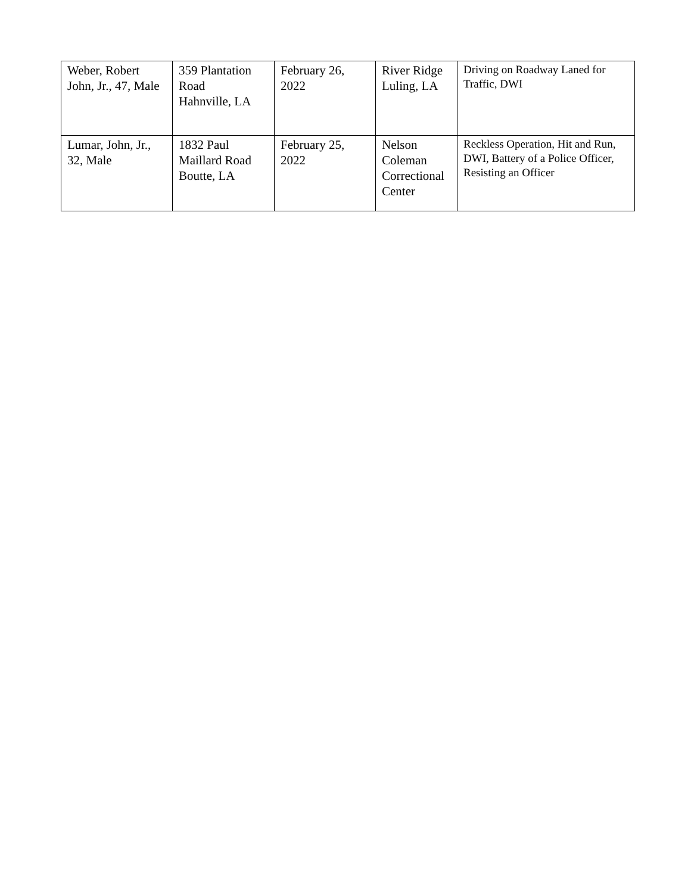| Weber, Robert John, Jr., 47, Male | 359 Plantation Road Hahnville, LA | February 26, 2022 | River Ridge Luling, LA | Driving on Roadway Laned for Traffic, DWI |
| Lumar, John, Jr., 32, Male | 1832 Paul Maillard Road Boutte, LA | February 25, 2022 | Nelson Coleman Correctional Center | Reckless Operation, Hit and Run, DWI, Battery of a Police Officer, Resisting an Officer |